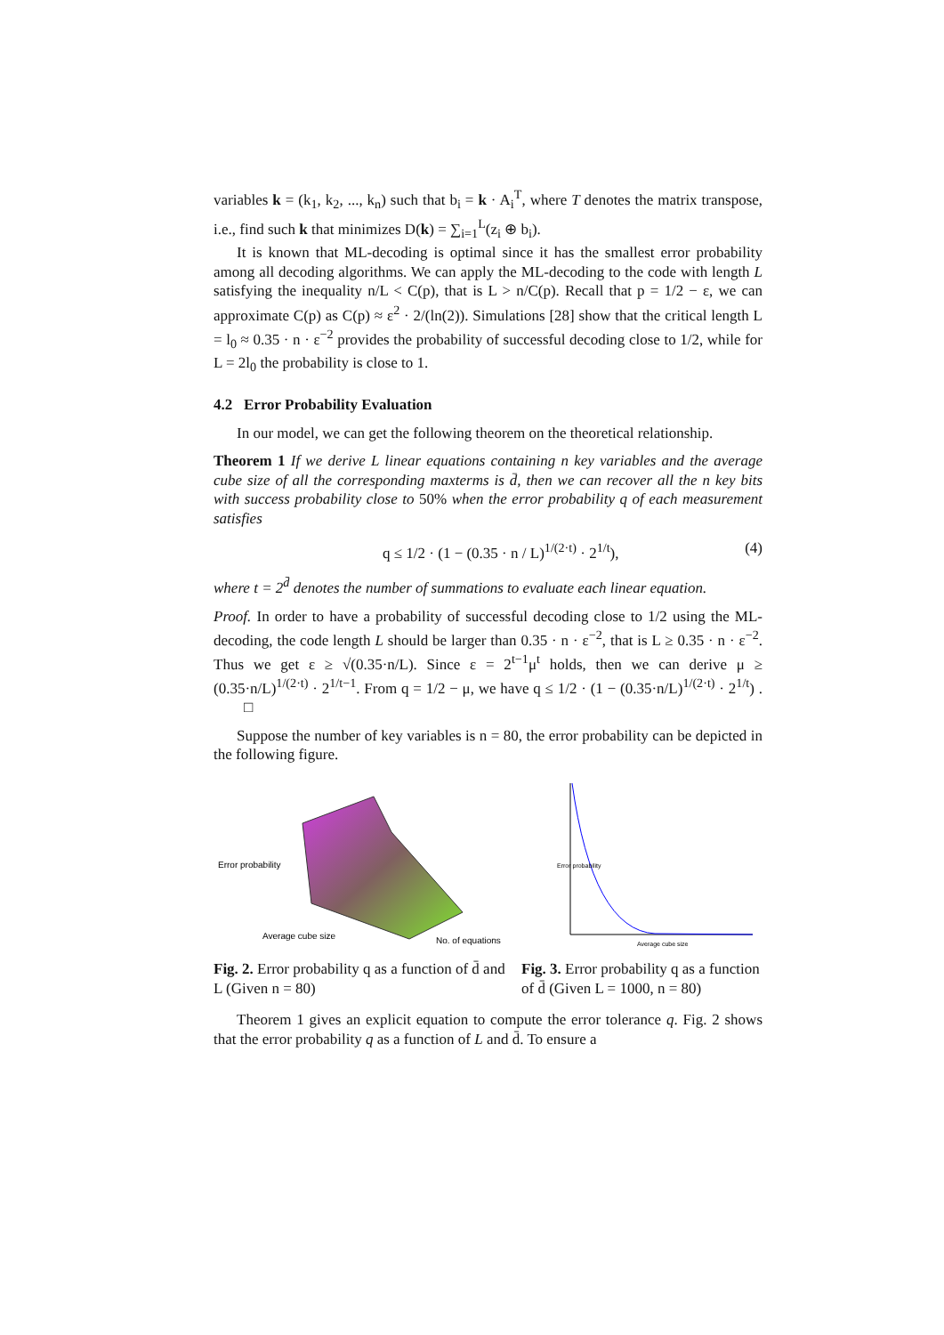variables k = (k<sub>1</sub>, k<sub>2</sub>, ..., k<sub>n</sub>) such that b<sub>i</sub> = k · A<sub>i</sub><sup>T</sup>, where T denotes the matrix transpose, i.e., find such k that minimizes D(k) = ∑<sub>i=1</sub><sup>L</sup>(z<sub>i</sub> ⊕ b<sub>i</sub>).
It is known that ML-decoding is optimal since it has the smallest error probability among all decoding algorithms. We can apply the ML-decoding to the code with length L satisfying the inequality n/L < C(p), that is L > n/C(p). Recall that p = 1/2 − ε, we can approximate C(p) as C(p) ≈ ε<sup>2</sup> · 2/(ln(2)). Simulations [28] show that the critical length L = l<sub>0</sub> ≈ 0.35 · n · ε<sup>−2</sup> provides the probability of successful decoding close to 1/2, while for L = 2l<sub>0</sub> the probability is close to 1.
4.2 Error Probability Evaluation
In our model, we can get the following theorem on the theoretical relationship.
Theorem 1 If we derive L linear equations containing n key variables and the average cube size of all the corresponding maxterms is d̄, then we can recover all the n key bits with success probability close to 50% when the error probability q of each measurement satisfies
q ≤ 1/2 · (1 − (0.35 · n / L)<sup>1/(2·t)</sup> · 2<sup>1/t</sup>), (4)
where t = 2<sup>d̄</sup> denotes the number of summations to evaluate each linear equation.
Proof. In order to have a probability of successful decoding close to 1/2 using the ML-decoding, the code length L should be larger than 0.35 · n · ε<sup>−2</sup>, that is L ≥ 0.35 · n · ε<sup>−2</sup>. Thus we get ε ≥ √(0.35·n/L). Since ε = 2<sup>t−1</sup>μ<sup>t</sup> holds, then we can derive μ ≥ (0.35·n/L)<sup>1/(2·t)</sup> · 2<sup>1/t−1</sup>. From q = 1/2 − μ, we have q ≤ 1/2 · (1 − (0.35·n/L)<sup>1/(2·t)</sup> · 2<sup>1/t</sup>) . □
Suppose the number of key variables is n = 80, the error probability can be depicted in the following figure.
Error probability
Average cube size
No. of equations
Fig. 2. Error probability q as a function of d̄ and L (Given n = 80)
Average cube size
Error probability
Fig. 3. Error probability q as a function of d̄ (Given L = 1000, n = 80)
Theorem 1 gives an explicit equation to compute the error tolerance q. Fig. 2 shows that the error probability q as a function of L and d̄. To ensure a